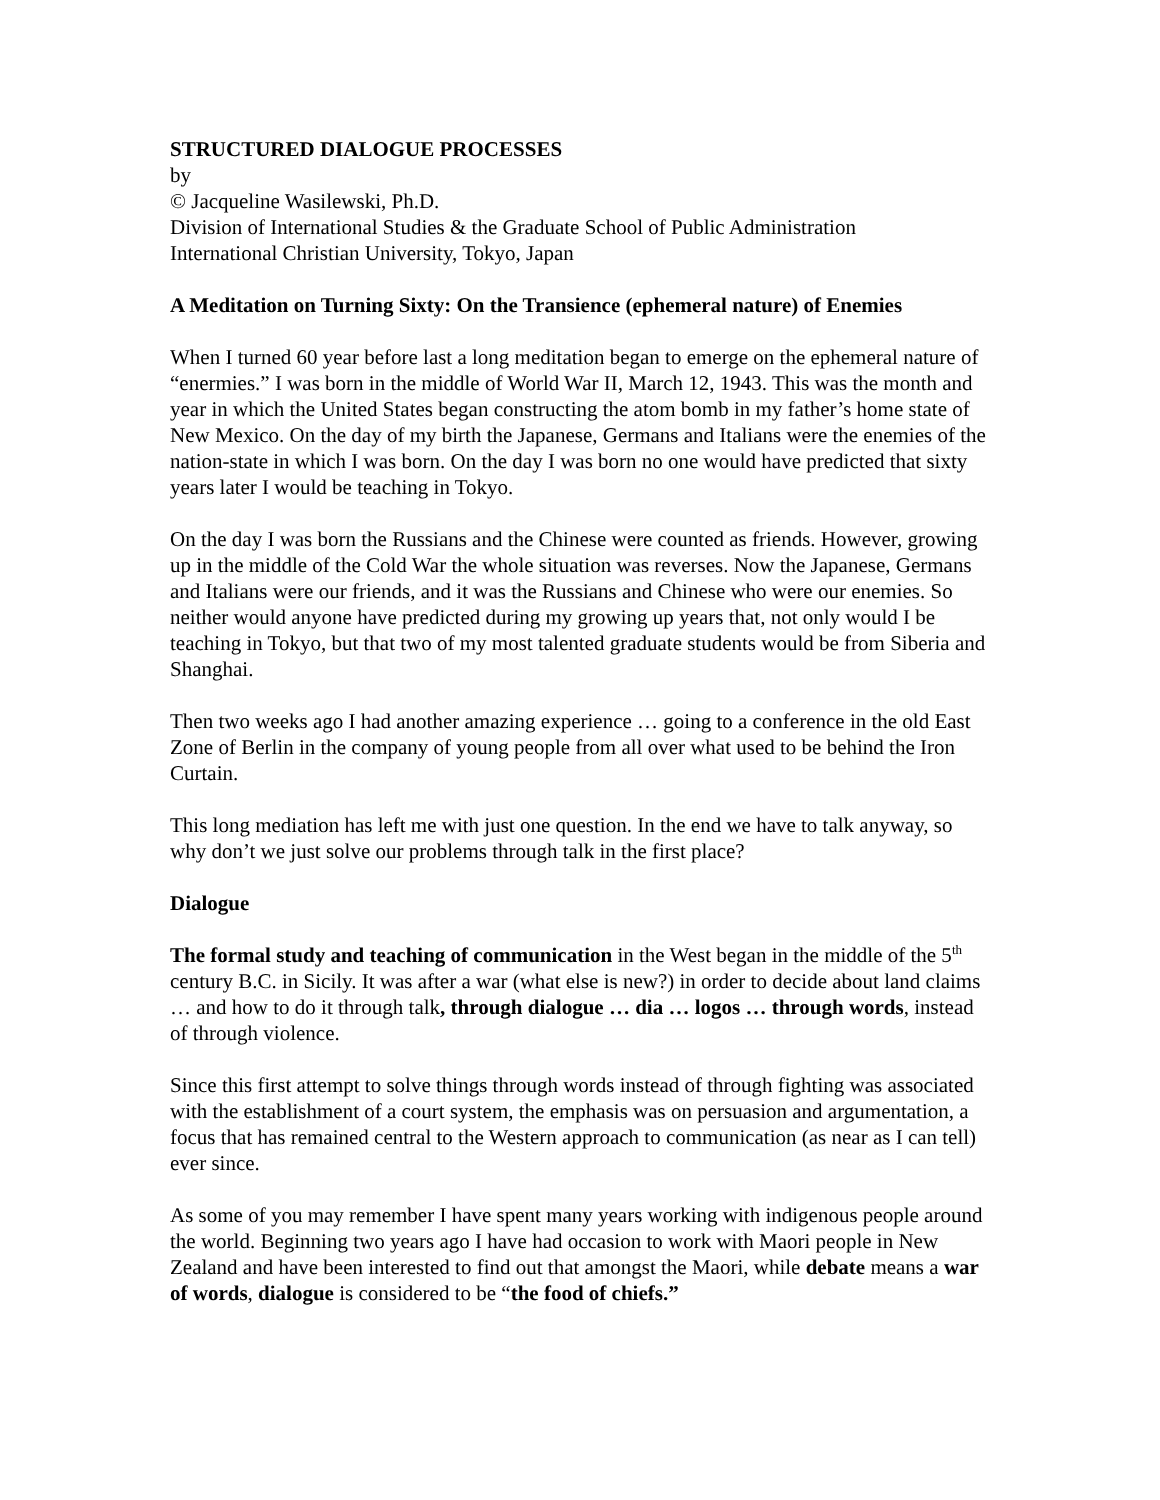STRUCTURED DIALOGUE PROCESSES
by
© Jacqueline Wasilewski, Ph.D.
Division of International Studies & the Graduate School of Public Administration
International Christian University, Tokyo, Japan
A Meditation on Turning Sixty: On the Transience (ephemeral nature) of Enemies
When I turned 60 year before last a long meditation began to emerge on the ephemeral nature of “enermies.” I was born in the middle of World War II, March 12, 1943. This was the month and year in which the United States began constructing the atom bomb in my father’s home state of New Mexico. On the day of my birth the Japanese, Germans and Italians were the enemies of the nation-state in which I was born. On the day I was born no one would have predicted that sixty years later I would be teaching in Tokyo.
On the day I was born the Russians and the Chinese were counted as friends. However, growing up in the middle of the Cold War the whole situation was reverses. Now the Japanese, Germans and Italians were our friends, and it was the Russians and Chinese who were our enemies. So neither would anyone have predicted during my growing up years that, not only would I be teaching in Tokyo, but that two of my most talented graduate students would be from Siberia and Shanghai.
Then two weeks ago I had another amazing experience … going to a conference in the old East Zone of Berlin in the company of young people from all over what used to be behind the Iron Curtain.
This long mediation has left me with just one question. In the end we have to talk anyway, so why don’t we just solve our problems through talk in the first place?
Dialogue
The formal study and teaching of communication in the West began in the middle of the 5<sup>th</sup> century B.C. in Sicily. It was after a war (what else is new?) in order to decide about land claims … and how to do it through talk, through dialogue … dia … logos … through words, instead of through violence.
Since this first attempt to solve things through words instead of through fighting was associated with the establishment of a court system, the emphasis was on persuasion and argumentation, a focus that has remained central to the Western approach to communication (as near as I can tell) ever since.
As some of you may remember I have spent many years working with indigenous people around the world. Beginning two years ago I have had occasion to work with Maori people in New Zealand and have been interested to find out that amongst the Maori, while debate means a war of words, dialogue is considered to be “the food of chiefs.”